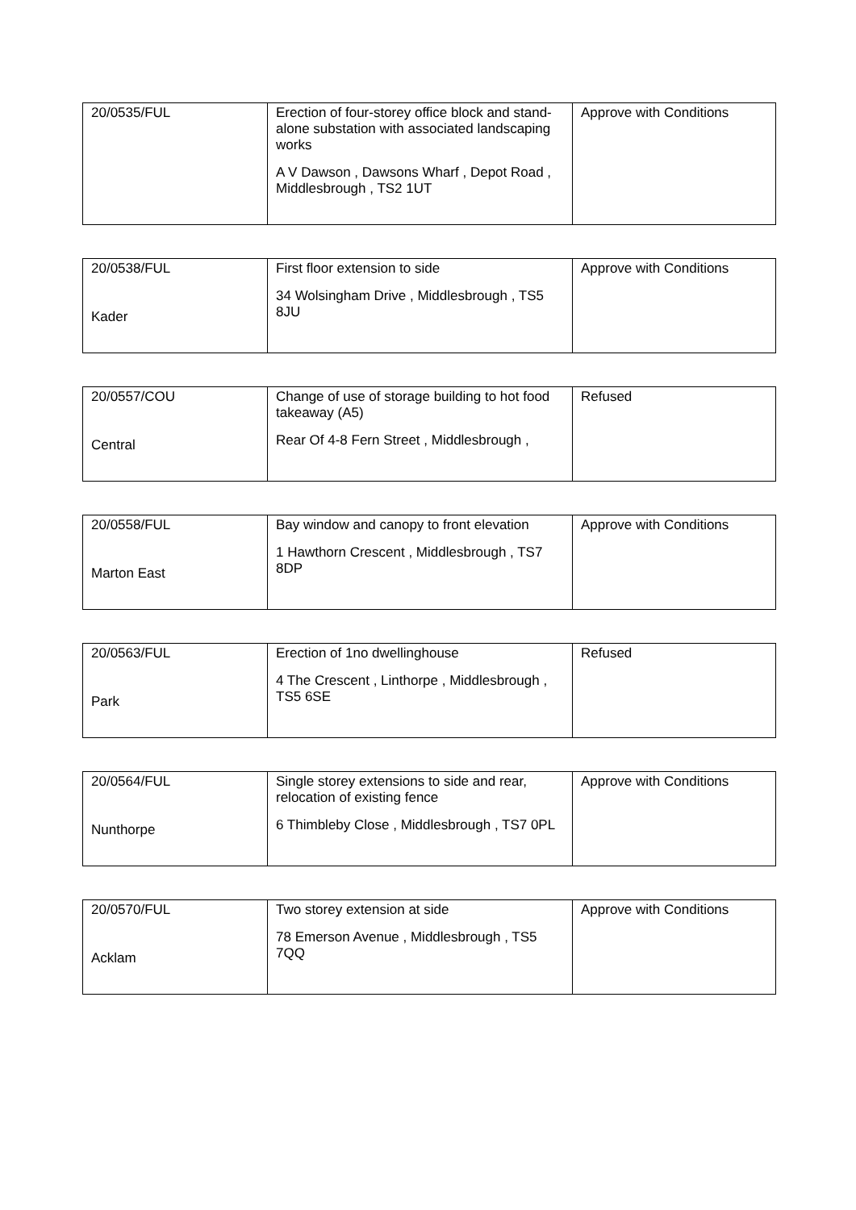| 20/0535/FUL | Erection of four-storey office block and stand-alone substation with associated landscaping works A V Dawson , Dawsons Wharf , Depot Road , Middlesbrough , TS2 1UT | Approve with Conditions |
| 20/0538/FUL Kader | First floor extension to side 34 Wolsingham Drive , Middlesbrough , TS5 8JU | Approve with Conditions |
| 20/0557/COU Central | Change of use of storage building to hot food takeaway (A5) Rear Of 4-8 Fern Street , Middlesbrough , | Refused |
| 20/0558/FUL Marton East | Bay window and canopy to front elevation 1 Hawthorn Crescent , Middlesbrough , TS7 8DP | Approve with Conditions |
| 20/0563/FUL Park | Erection of 1no dwellinghouse 4 The Crescent , Linthorpe , Middlesbrough , TS5 6SE | Refused |
| 20/0564/FUL Nunthorpe | Single storey extensions to side and rear, relocation of existing fence 6 Thimbleby Close , Middlesbrough , TS7 0PL | Approve with Conditions |
| 20/0570/FUL Acklam | Two storey extension at side 78 Emerson Avenue , Middlesbrough , TS5 7QQ | Approve with Conditions |